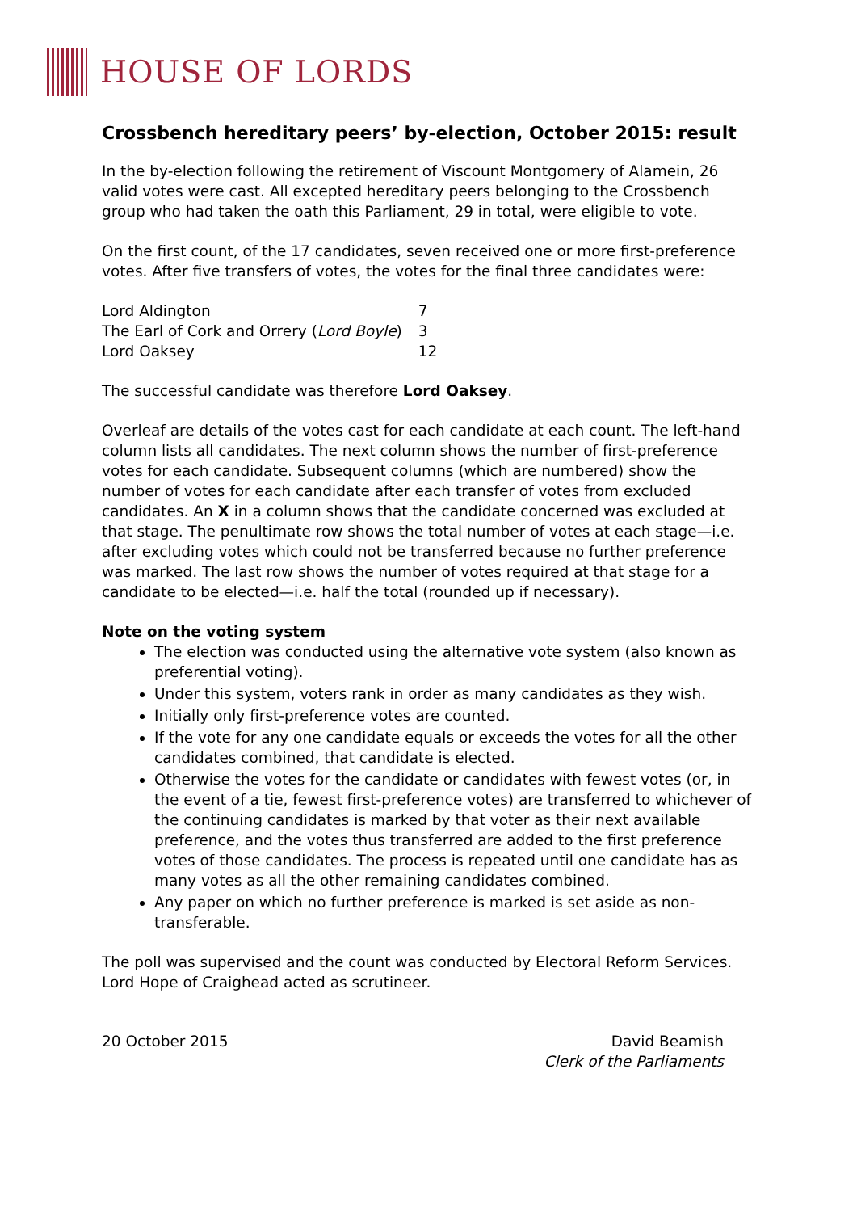HOUSE OF LORDS
Crossbench hereditary peers’ by-election, October 2015: result
In the by-election following the retirement of Viscount Montgomery of Alamein, 26 valid votes were cast. All excepted hereditary peers belonging to the Crossbench group who had taken the oath this Parliament, 29 in total, were eligible to vote.
On the first count, of the 17 candidates, seven received one or more first-preference votes. After five transfers of votes, the votes for the final three candidates were:
| Lord Aldington | 7 |
| The Earl of Cork and Orrery ( Lord Boyle ) | 3 |
| Lord Oaksey | 12 |
The successful candidate was therefore Lord Oaksey.
Overleaf are details of the votes cast for each candidate at each count. The left-hand column lists all candidates. The next column shows the number of first-preference votes for each candidate. Subsequent columns (which are numbered) show the number of votes for each candidate after each transfer of votes from excluded candidates. An X in a column shows that the candidate concerned was excluded at that stage. The penultimate row shows the total number of votes at each stage—i.e. after excluding votes which could not be transferred because no further preference was marked. The last row shows the number of votes required at that stage for a candidate to be elected—i.e. half the total (rounded up if necessary).
Note on the voting system
The election was conducted using the alternative vote system (also known as preferential voting).
Under this system, voters rank in order as many candidates as they wish.
Initially only first-preference votes are counted.
If the vote for any one candidate equals or exceeds the votes for all the other candidates combined, that candidate is elected.
Otherwise the votes for the candidate or candidates with fewest votes (or, in the event of a tie, fewest first-preference votes) are transferred to whichever of the continuing candidates is marked by that voter as their next available preference, and the votes thus transferred are added to the first preference votes of those candidates. The process is repeated until one candidate has as many votes as all the other remaining candidates combined.
Any paper on which no further preference is marked is set aside as non-transferable.
The poll was supervised and the count was conducted by Electoral Reform Services. Lord Hope of Craighead acted as scrutineer.
20 October 2015 David Beamish
Clerk of the Parliaments